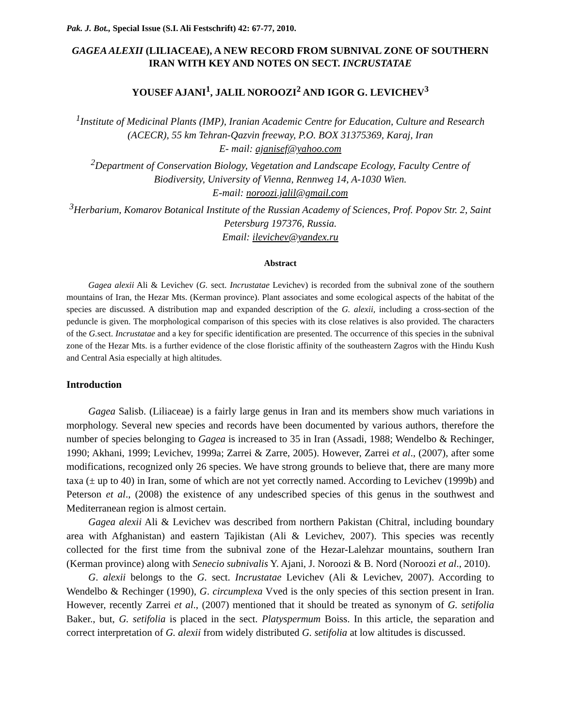Pak. J. Bot., Special Issue (S.I. Ali Festschrift) 42: 67-77, 2010.
GAGEA ALEXII (LILIACEAE), A NEW RECORD FROM SUBNIVAL ZONE OF SOUTHERN IRAN WITH KEY AND NOTES ON SECT. INCRUSTATAE
YOUSEF AJANI<sup>1</sup>, JALIL NOROOZI<sup>2</sup> AND IGOR G. LEVICHEV<sup>3</sup>
<sup>1</sup> Institute of Medicinal Plants (IMP), Iranian Academic Centre for Education, Culture and Research (ACECR), 55 km Tehran-Qazvin freeway, P.O. BOX 31375369, Karaj, Iran
E- mail: ajanisef@yahoo.com
<sup>2</sup> Department of Conservation Biology, Vegetation and Landscape Ecology, Faculty Centre of Biodiversity, University of Vienna, Rennweg 14, A-1030 Wien.
E-mail: noroozi.jalil@gmail.com
<sup>3</sup> Herbarium, Komarov Botanical Institute of the Russian Academy of Sciences, Prof. Popov Str. 2, Saint Petersburg 197376, Russia.
Email: ilevichev@yandex.ru
Abstract
Gagea alexii Ali & Levichev (G. sect. Incrustatae Levichev) is recorded from the subnival zone of the southern mountains of Iran, the Hezar Mts. (Kerman province). Plant associates and some ecological aspects of the habitat of the species are discussed. A distribution map and expanded description of the G. alexii, including a cross-section of the peduncle is given. The morphological comparison of this species with its close relatives is also provided. The characters of the G. sect. Incrustatae and a key for specific identification are presented. The occurrence of this species in the subnival zone of the Hezar Mts. is a further evidence of the close floristic affinity of the southeastern Zagros with the Hindu Kush and Central Asia especially at high altitudes.
Introduction
Gagea Salisb. (Liliaceae) is a fairly large genus in Iran and its members show much variations in morphology. Several new species and records have been documented by various authors, therefore the number of species belonging to Gagea is increased to 35 in Iran (Assadi, 1988; Wendelbo & Rechinger, 1990; Akhani, 1999; Levichev, 1999a; Zarrei & Zarre, 2005). However, Zarrei et al., (2007), after some modifications, recognized only 26 species. We have strong grounds to believe that, there are many more taxa (± up to 40) in Iran, some of which are not yet correctly named. According to Levichev (1999b) and Peterson et al., (2008) the existence of any undescribed species of this genus in the southwest and Mediterranean region is almost certain.
Gagea alexii Ali & Levichev was described from northern Pakistan (Chitral, including boundary area with Afghanistan) and eastern Tajikistan (Ali & Levichev, 2007). This species was recently collected for the first time from the subnival zone of the Hezar-Lalehzar mountains, southern Iran (Kerman province) along with Senecio subnivalis Y. Ajani, J. Noroozi & B. Nord (Noroozi et al., 2010).
G. alexii belongs to the G. sect. Incrustatae Levichev (Ali & Levichev, 2007). According to Wendelbo & Rechinger (1990), G. circumplexa Vved is the only species of this section present in Iran. However, recently Zarrei et al., (2007) mentioned that it should be treated as synonym of G. setifolia Baker., but, G. setifolia is placed in the sect. Platyspermum Boiss. In this article, the separation and correct interpretation of G. alexii from widely distributed G. setifolia at low altitudes is discussed.